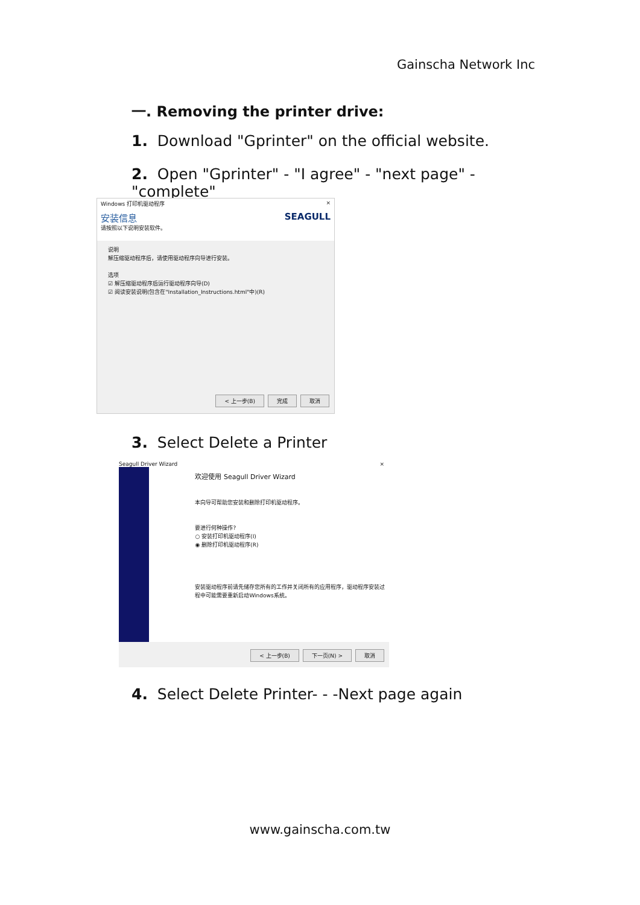Gainscha Network Inc
一. Removing the printer drive:
1. Download "Gprinter" on the official website.
2. Open "Gprinter" - "I agree" - "next page" - "complete"
Windows 打印机驱动程序 ×
安装信息 SEAGULL
请按照以下说明安装软件。
说明
解压缩驱动程序后，请使用驱动程序向导进行安装。
选项
☑ 解压缩驱动程序后运行驱动程序向导(D)
☑ 阅读安装说明(包含在"Installation_Instructions.html"中)(R)
< 上一步(B) 完成 取消
3. Select Delete a Printer
Seagull Driver Wizard ×
欢迎使用 Seagull Driver Wizard
本向导可帮助您安装和删除打印机驱动程序。
要进行何种操作?
○ 安装打印机驱动程序(I)
◉ 删除打印机驱动程序(R)
安装驱动程序前请先储存您所有的工作并关闭所有的应用程序，驱动程序安装过程中可能需要重新启动Windows系统。
< 上一步(B) 下一页(N) > 取消
4. Select Delete Printer- - -Next page again
www.gainscha.com.tw